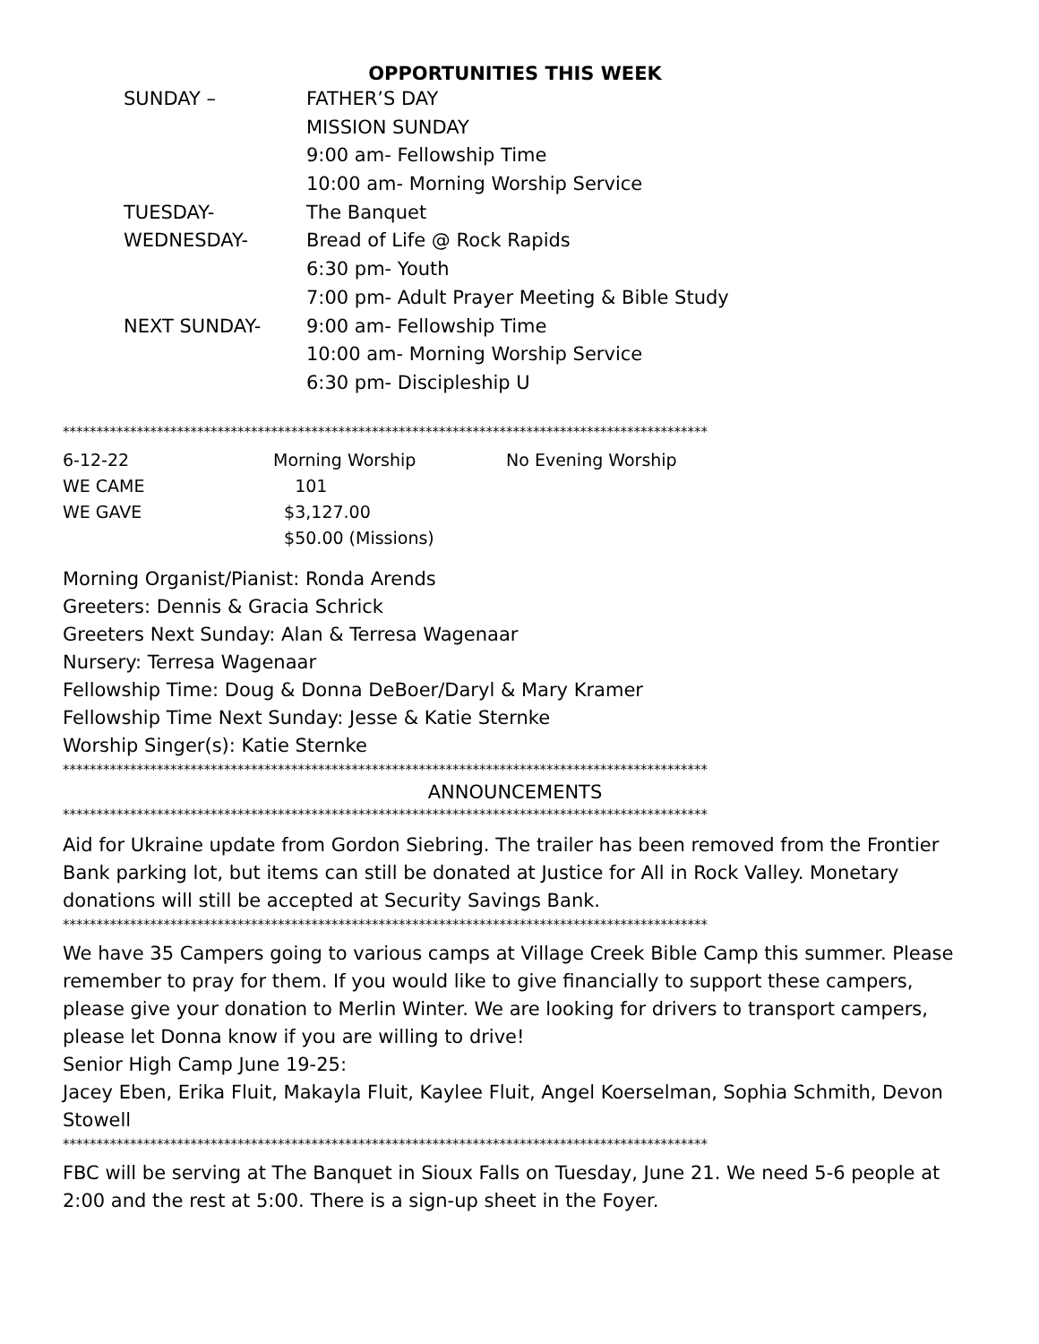OPPORTUNITIES THIS WEEK
| SUNDAY – | FATHER’S DAY |
| | MISSION SUNDAY |
| | 9:00 am- Fellowship Time |
| | 10:00 am- Morning Worship Service |
| TUESDAY- | The Banquet |
| WEDNESDAY- | Bread of Life @ Rock Rapids |
| | 6:30 pm- Youth |
| | 7:00 pm- Adult Prayer Meeting & Bible Study |
| NEXT SUNDAY- | 9:00 am- Fellowship Time |
| | 10:00 am- Morning Worship Service |
| | 6:30 pm- Discipleship U |
************************************************************************************************
| 6-12-22 | Morning Worship | No Evening Worship |
| WE CAME | 101 | |
| WE GAVE | $3,127.00 | |
| | $50.00 (Missions) | |
Morning Organist/Pianist: Ronda Arends
Greeters: Dennis & Gracia Schrick
Greeters Next Sunday: Alan & Terresa Wagenaar
Nursery: Terresa Wagenaar
Fellowship Time: Doug & Donna DeBoer/Daryl & Mary Kramer
Fellowship Time Next Sunday: Jesse & Katie Sternke
Worship Singer(s): Katie Sternke
************************************************************************************************
ANNOUNCEMENTS
************************************************************************************************
Aid for Ukraine update from Gordon Siebring. The trailer has been removed from the Frontier Bank parking lot, but items can still be donated at Justice for All in Rock Valley. Monetary donations will still be accepted at Security Savings Bank.
************************************************************************************************
We have 35 Campers going to various camps at Village Creek Bible Camp this summer. Please remember to pray for them. If you would like to give financially to support these campers, please give your donation to Merlin Winter. We are looking for drivers to transport campers, please let Donna know if you are willing to drive!
Senior High Camp June 19-25:
Jacey Eben, Erika Fluit, Makayla Fluit, Kaylee Fluit, Angel Koerselman, Sophia Schmith, Devon Stowell
************************************************************************************************
FBC will be serving at The Banquet in Sioux Falls on Tuesday, June 21. We need 5-6 people at 2:00 and the rest at 5:00. There is a sign-up sheet in the Foyer.